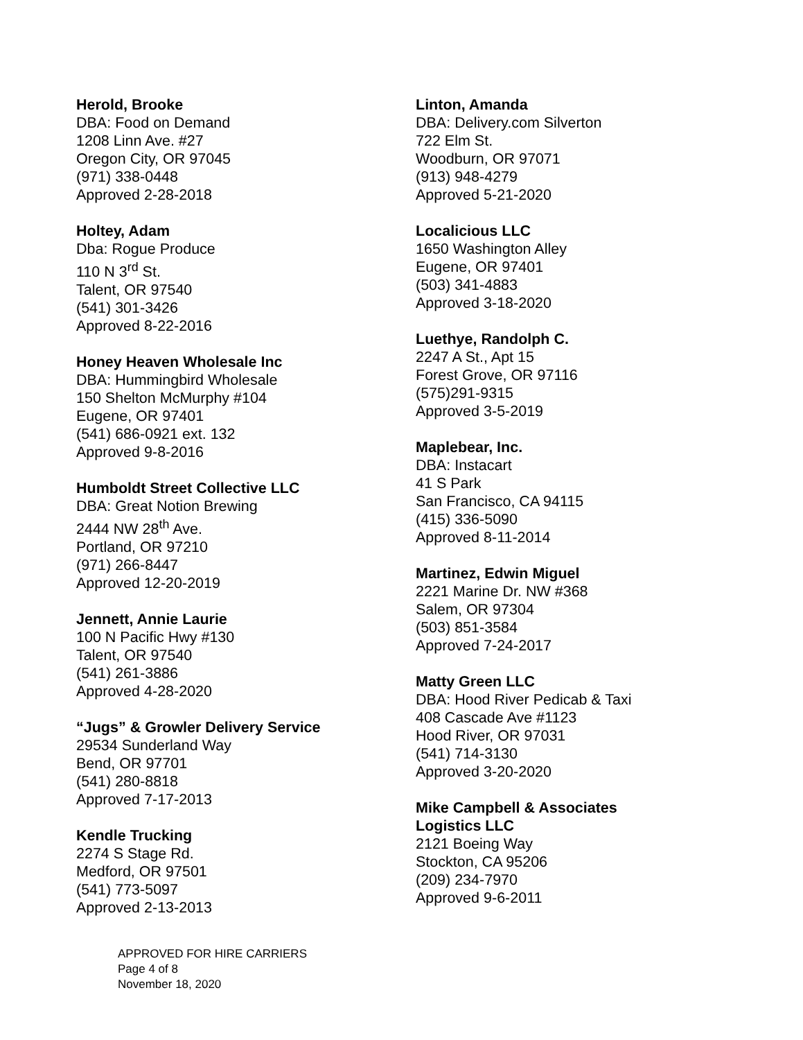Herold, Brooke
DBA: Food on Demand
1208 Linn Ave. #27
Oregon City, OR 97045
(971) 338-0448
Approved 2-28-2018
Holtey, Adam
Dba: Rogue Produce
110 N 3<sup>rd</sup> St.
Talent, OR 97540
(541) 301-3426
Approved 8-22-2016
Honey Heaven Wholesale Inc
DBA: Hummingbird Wholesale
150 Shelton McMurphy #104
Eugene, OR 97401
(541) 686-0921 ext. 132
Approved 9-8-2016
Humboldt Street Collective LLC
DBA: Great Notion Brewing
2444 NW 28<sup>th</sup> Ave.
Portland, OR 97210
(971) 266-8447
Approved 12-20-2019
Jennett, Annie Laurie
100 N Pacific Hwy #130
Talent, OR 97540
(541) 261-3886
Approved 4-28-2020
“Jugs” & Growler Delivery Service
29534 Sunderland Way
Bend, OR 97701
(541) 280-8818
Approved 7-17-2013
Kendle Trucking
2274 S Stage Rd.
Medford, OR 97501
(541) 773-5097
Approved 2-13-2013
Linton, Amanda
DBA: Delivery.com Silverton
722 Elm St.
Woodburn, OR 97071
(913) 948-4279
Approved 5-21-2020
Localicious LLC
1650 Washington Alley
Eugene, OR 97401
(503) 341-4883
Approved 3-18-2020
Luethye, Randolph C.
2247 A St., Apt 15
Forest Grove, OR 97116
(575)291-9315
Approved 3-5-2019
Maplebear, Inc.
DBA: Instacart
41 S Park
San Francisco, CA 94115
(415) 336-5090
Approved 8-11-2014
Martinez, Edwin Miguel
2221 Marine Dr. NW #368
Salem, OR 97304
(503) 851-3584
Approved 7-24-2017
Matty Green LLC
DBA: Hood River Pedicab & Taxi
408 Cascade Ave #1123
Hood River, OR 97031
(541) 714-3130
Approved 3-20-2020
Mike Campbell & Associates
Logistics LLC
2121 Boeing Way
Stockton, CA 95206
(209) 234-7970
Approved 9-6-2011
APPROVED FOR HIRE CARRIERS
Page 4 of 8
November 18, 2020